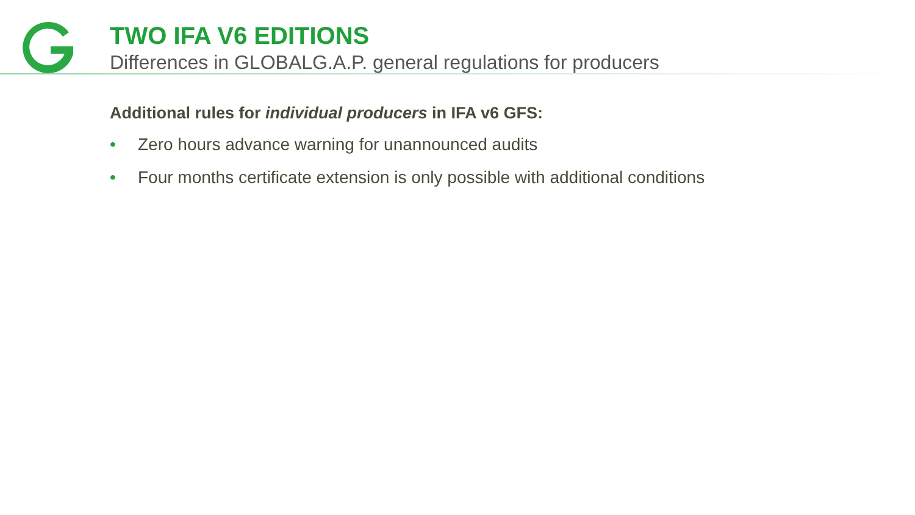TWO IFA V6 EDITIONS
Differences in GLOBALG.A.P. general regulations for producers
Additional rules for individual producers in IFA v6 GFS:
• Zero hours advance warning for unannounced audits
• Four months certificate extension is only possible with additional conditions